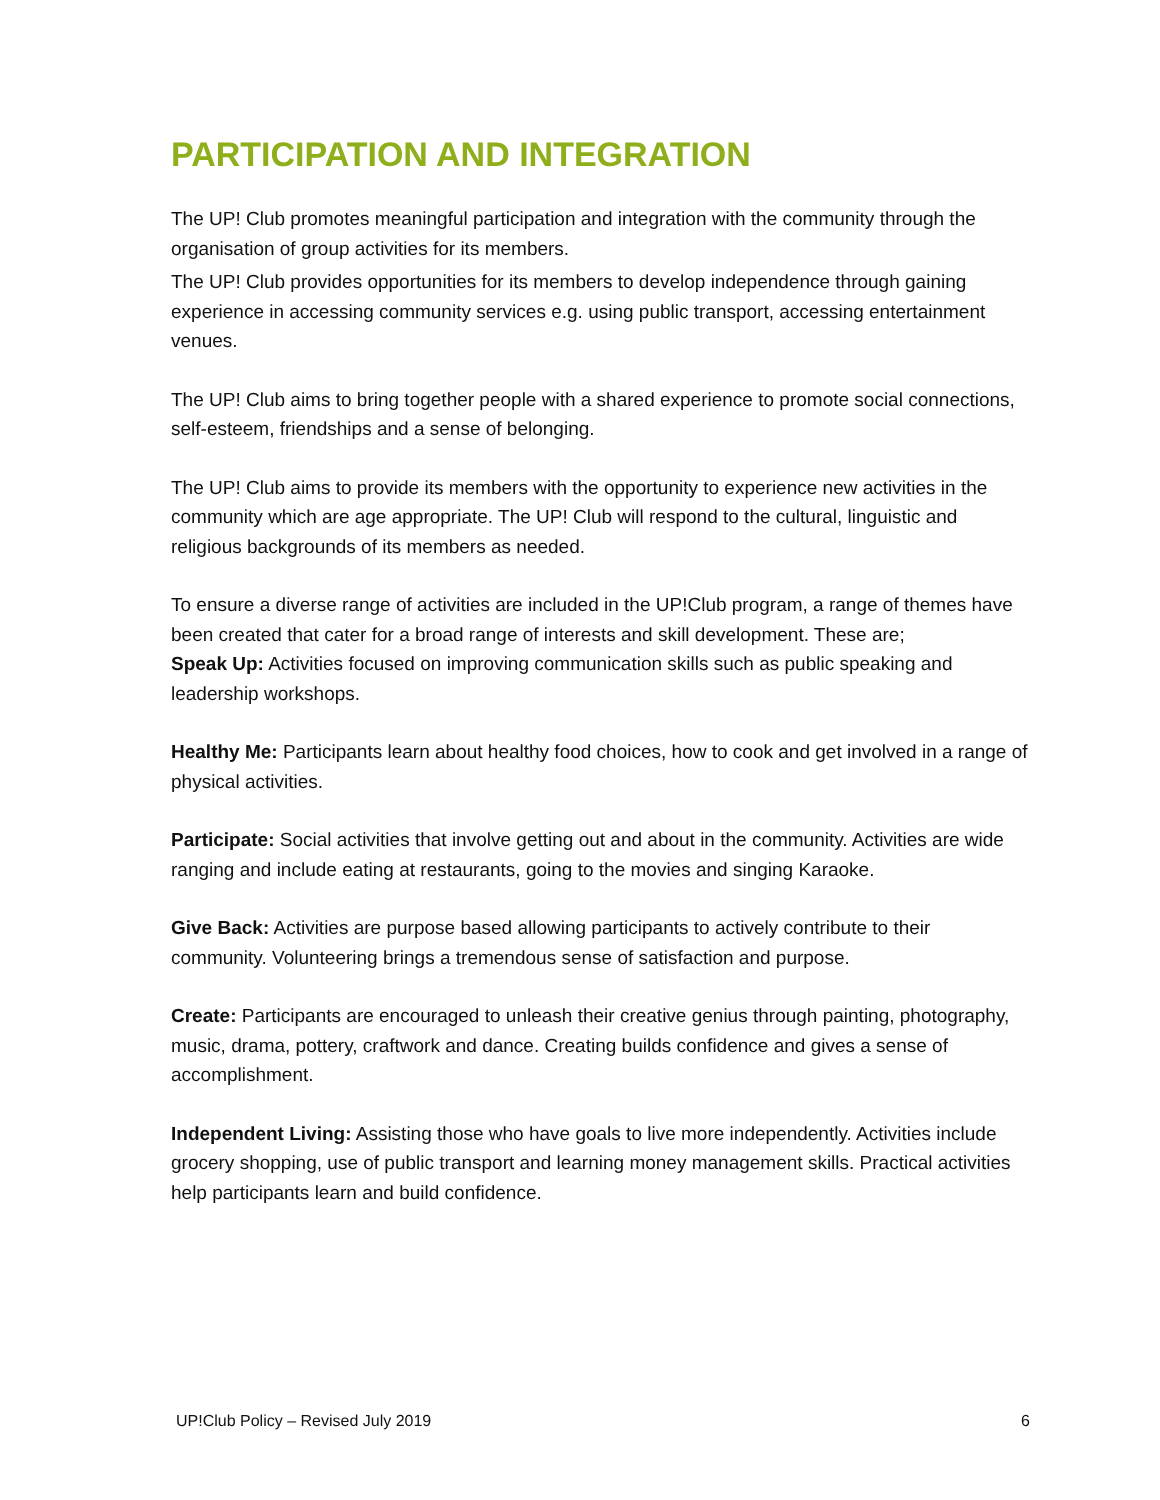PARTICIPATION AND INTEGRATION
The UP! Club promotes meaningful participation and integration with the community through the organisation of group activities for its members.
The UP! Club provides opportunities for its members to develop independence through gaining experience in accessing community services e.g. using public transport, accessing entertainment venues.
The UP! Club aims to bring together people with a shared experience to promote social connections, self-esteem, friendships and a sense of belonging.
The UP! Club aims to provide its members with the opportunity to experience new activities in the community which are age appropriate. The UP! Club will respond to the cultural, linguistic and religious backgrounds of its members as needed.
To ensure a diverse range of activities are included in the UP!Club program, a range of themes have been created that cater for a broad range of interests and skill development. These are;
Speak Up: Activities focused on improving communication skills such as public speaking and leadership workshops.
Healthy Me: Participants learn about healthy food choices, how to cook and get involved in a range of physical activities.
Participate: Social activities that involve getting out and about in the community. Activities are wide ranging and include eating at restaurants, going to the movies and singing Karaoke.
Give Back: Activities are purpose based allowing participants to actively contribute to their community. Volunteering brings a tremendous sense of satisfaction and purpose.
Create: Participants are encouraged to unleash their creative genius through painting, photography, music, drama, pottery, craftwork and dance. Creating builds confidence and gives a sense of accomplishment.
Independent Living: Assisting those who have goals to live more independently. Activities include grocery shopping, use of public transport and learning money management skills. Practical activities help participants learn and build confidence.
UP!Club Policy – Revised July 2019 6